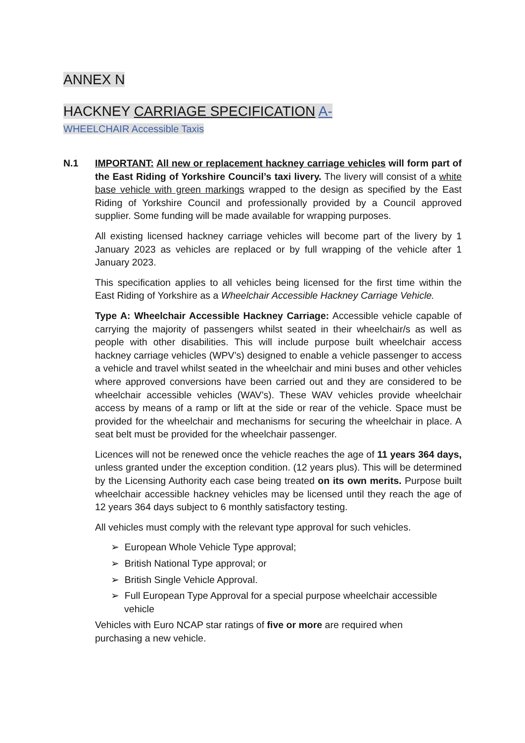ANNEX N
HACKNEY CARRIAGE SPECIFICATION A-
WHEELCHAIR Accessible Taxis
N.1 IMPORTANT: All new or replacement hackney carriage vehicles will form part of the East Riding of Yorkshire Council’s taxi livery. The livery will consist of a white base vehicle with green markings wrapped to the design as specified by the East Riding of Yorkshire Council and professionally provided by a Council approved supplier. Some funding will be made available for wrapping purposes.
All existing licensed hackney carriage vehicles will become part of the livery by 1 January 2023 as vehicles are replaced or by full wrapping of the vehicle after 1 January 2023.
This specification applies to all vehicles being licensed for the first time within the East Riding of Yorkshire as a Wheelchair Accessible Hackney Carriage Vehicle.
Type A: Wheelchair Accessible Hackney Carriage: Accessible vehicle capable of carrying the majority of passengers whilst seated in their wheelchair/s as well as people with other disabilities. This will include purpose built wheelchair access hackney carriage vehicles (WPV’s) designed to enable a vehicle passenger to access a vehicle and travel whilst seated in the wheelchair and mini buses and other vehicles where approved conversions have been carried out and they are considered to be wheelchair accessible vehicles (WAV’s). These WAV vehicles provide wheelchair access by means of a ramp or lift at the side or rear of the vehicle. Space must be provided for the wheelchair and mechanisms for securing the wheelchair in place. A seat belt must be provided for the wheelchair passenger.
Licences will not be renewed once the vehicle reaches the age of 11 years 364 days, unless granted under the exception condition. (12 years plus). This will be determined by the Licensing Authority each case being treated on its own merits. Purpose built wheelchair accessible hackney vehicles may be licensed until they reach the age of 12 years 364 days subject to 6 monthly satisfactory testing.
All vehicles must comply with the relevant type approval for such vehicles.
➢ European Whole Vehicle Type approval;
➢ British National Type approval; or
➢ British Single Vehicle Approval.
➢ Full European Type Approval for a special purpose wheelchair accessible
vehicle
Vehicles with Euro NCAP star ratings of five or more are required when
purchasing a new vehicle.